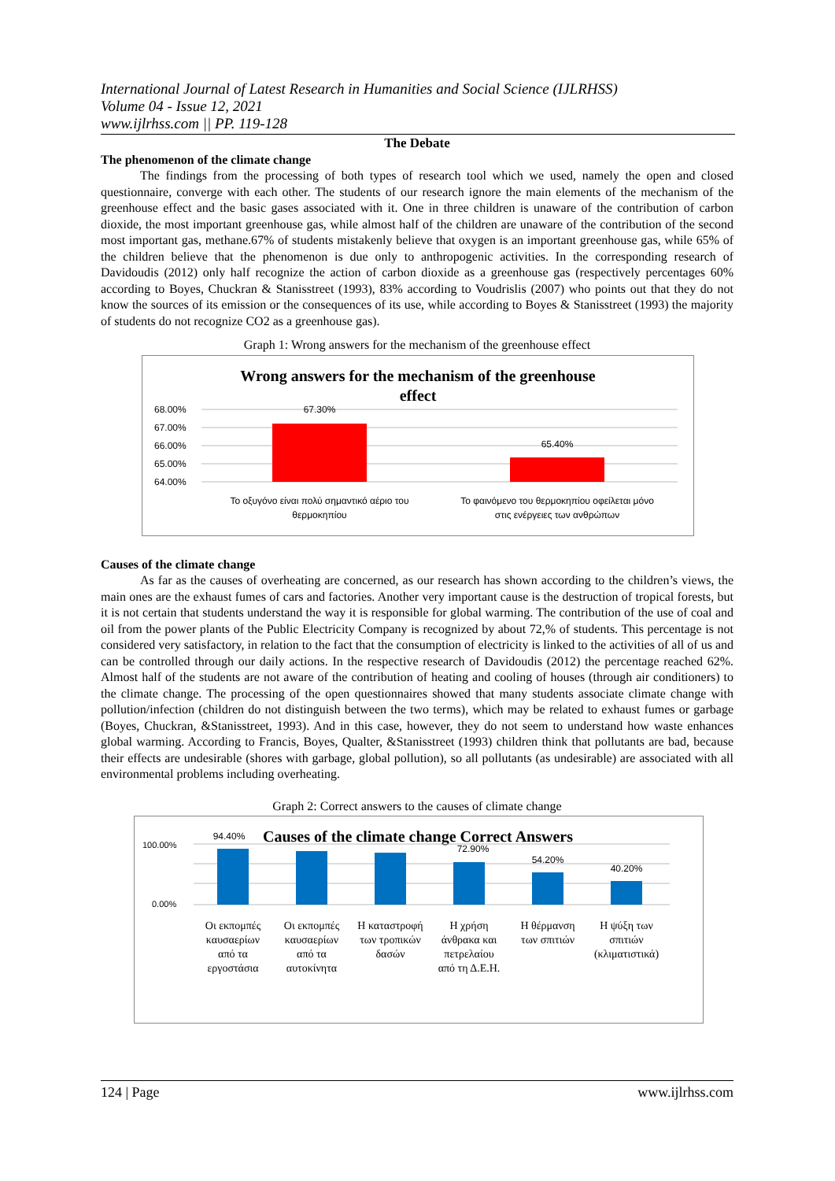International Journal of Latest Research in Humanities and Social Science (IJLRHSS)
Volume 04 - Issue 12, 2021
www.ijlrhss.com || PP. 119-128
The Debate
The phenomenon of the climate change
The findings from the processing of both types of research tool which we used, namely the open and closed questionnaire, converge with each other. The students of our research ignore the main elements of the mechanism of the greenhouse effect and the basic gases associated with it. One in three children is unaware of the contribution of carbon dioxide, the most important greenhouse gas, while almost half of the children are unaware of the contribution of the second most important gas, methane.67% of students mistakenly believe that oxygen is an important greenhouse gas, while 65% of the children believe that the phenomenon is due only to anthropogenic activities. In the corresponding research of Davidoudis (2012) only half recognize the action of carbon dioxide as a greenhouse gas (respectively percentages 60% according to Boyes, Chuckran & Stanisstreet (1993), 83% according to Voudrislis (2007) who points out that they do not know the sources of its emission or the consequences of its use, while according to Boyes & Stanisstreet (1993) the majority of students do not recognize CO2 as a greenhouse gas).
Graph 1: Wrong answers for the mechanism of the greenhouse effect
Wrong answers for the mechanism of the greenhouse
effect
68.00%
67.00%
66.00%
65.00%
64.00%
67.30%
65.40%
Το οξυγόνο είναι πολύ σημαντικό αέριο του
θερμοκηπίου
Το φαινόμενο του θερμοκηπίου οφείλεται μόνο
στις ενέργειες των ανθρώπων
Causes of the climate change
As far as the causes of overheating are concerned, as our research has shown according to the children’s views, the main ones are the exhaust fumes of cars and factories. Another very important cause is the destruction of tropical forests, but it is not certain that students understand the way it is responsible for global warming. The contribution of the use of coal and oil from the power plants of the Public Electricity Company is recognized by about 72,% of students. This percentage is not considered very satisfactory, in relation to the fact that the consumption of electricity is linked to the activities of all of us and can be controlled through our daily actions. In the respective research of Davidoudis (2012) the percentage reached 62%. Almost half of the students are not aware of the contribution of heating and cooling of houses (through air conditioners) to the climate change. The processing of the open questionnaires showed that many students associate climate change with pollution/infection (children do not distinguish between the two terms), which may be related to exhaust fumes or garbage (Boyes, Chuckran, &Stanisstreet, 1993). And in this case, however, they do not seem to understand how waste enhances global warming. According to Francis, Boyes, Qualter, &Stanisstreet (1993) children think that pollutants are bad, because their effects are undesirable (shores with garbage, global pollution), so all pollutants (as undesirable) are associated with all environmental problems including overheating.
Graph 2: Correct answers to the causes of climate change
Causes of the climate change Correct Answers
100.00%
0.00%
94.40%
72.90%
54.20%
40.20%
Οι εκπομπές
καυσαερίων
από τα
εργοστάσια
Οι εκπομπές
καυσαερίων
από τα
αυτοκίνητα
Η καταστροφή
των τροπικών
δασών
Η χρήση
άνθρακα και
πετρελαίου
από τη Δ.Ε.Η.
Η θέρμανση
των σπιτιών
Η ψύξη των
σπιτιών
(κλιματιστικά)
124 | Page www.ijlrhss.com